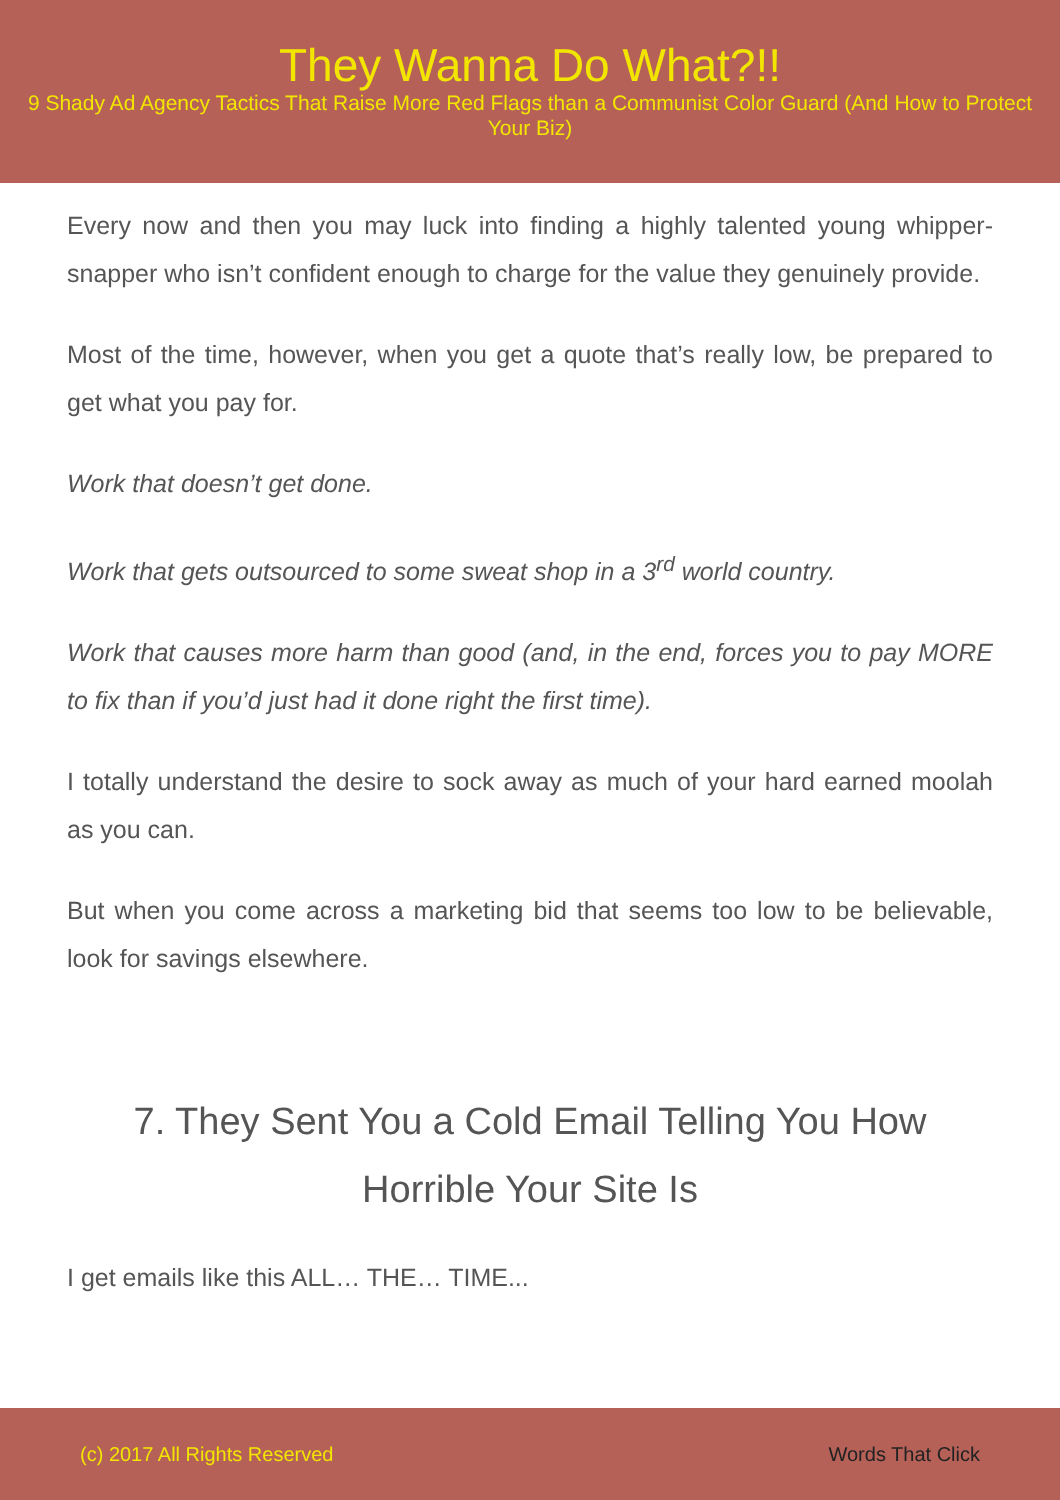They Wanna Do What?!!
9 Shady Ad Agency Tactics That Raise More Red Flags than a Communist Color Guard (And How to Protect Your Biz)
Every now and then you may luck into finding a highly talented young whipper-snapper who isn’t confident enough to charge for the value they genuinely provide.
Most of the time, however, when you get a quote that’s really low, be prepared to get what you pay for.
Work that doesn’t get done.
Work that gets outsourced to some sweat shop in a 3<sup>rd</sup> world country.
Work that causes more harm than good (and, in the end, forces you to pay MORE to fix than if you’d just had it done right the first time).
I totally understand the desire to sock away as much of your hard earned moolah as you can.
But when you come across a marketing bid that seems too low to be believable, look for savings elsewhere.
7. They Sent You a Cold Email Telling You How Horrible Your Site Is
I get emails like this ALL… THE… TIME...
(c) 2017 All Rights Reserved Words That Click